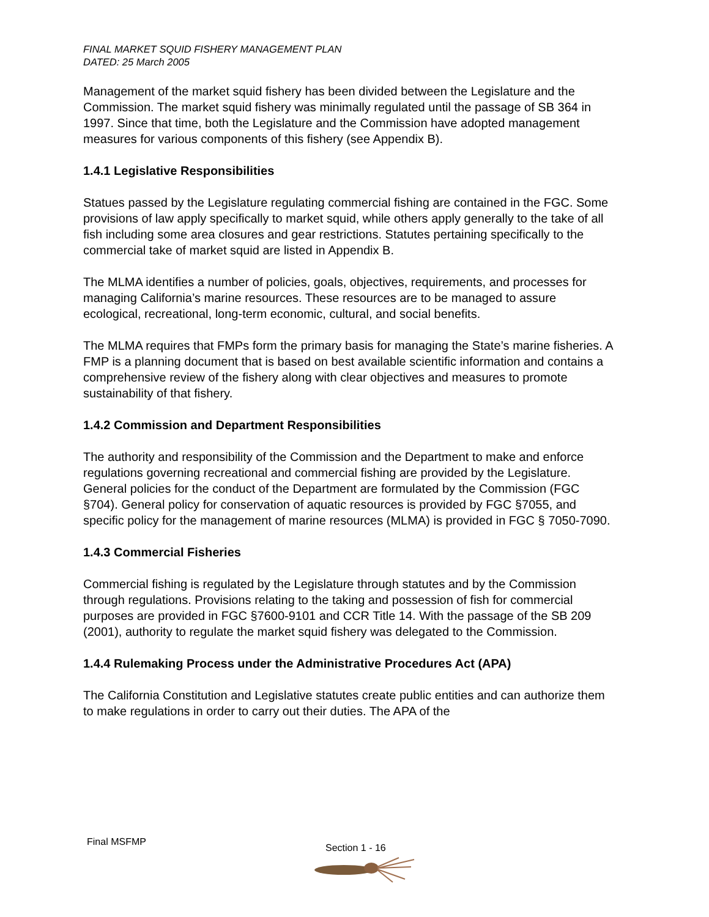FINAL MARKET SQUID FISHERY MANAGEMENT PLAN
DATED: 25 March 2005
Management of the market squid fishery has been divided between the Legislature and the Commission. The market squid fishery was minimally regulated until the passage of SB 364 in 1997. Since that time, both the Legislature and the Commission have adopted management measures for various components of this fishery (see Appendix B).
1.4.1 Legislative Responsibilities
Statues passed by the Legislature regulating commercial fishing are contained in the FGC. Some provisions of law apply specifically to market squid, while others apply generally to the take of all fish including some area closures and gear restrictions. Statutes pertaining specifically to the commercial take of market squid are listed in Appendix B.
The MLMA identifies a number of policies, goals, objectives, requirements, and processes for managing California’s marine resources. These resources are to be managed to assure ecological, recreational, long-term economic, cultural, and social benefits.
The MLMA requires that FMPs form the primary basis for managing the State’s marine fisheries. A FMP is a planning document that is based on best available scientific information and contains a comprehensive review of the fishery along with clear objectives and measures to promote sustainability of that fishery.
1.4.2 Commission and Department Responsibilities
The authority and responsibility of the Commission and the Department to make and enforce regulations governing recreational and commercial fishing are provided by the Legislature. General policies for the conduct of the Department are formulated by the Commission (FGC §704). General policy for conservation of aquatic resources is provided by FGC §7055, and specific policy for the management of marine resources (MLMA) is provided in FGC § 7050-7090.
1.4.3 Commercial Fisheries
Commercial fishing is regulated by the Legislature through statutes and by the Commission through regulations. Provisions relating to the taking and possession of fish for commercial purposes are provided in FGC §7600-9101 and CCR Title 14. With the passage of the SB 209 (2001), authority to regulate the market squid fishery was delegated to the Commission.
1.4.4 Rulemaking Process under the Administrative Procedures Act (APA)
The California Constitution and Legislative statutes create public entities and can authorize them to make regulations in order to carry out their duties. The APA of the
Final MSFMP Section 1 - 16